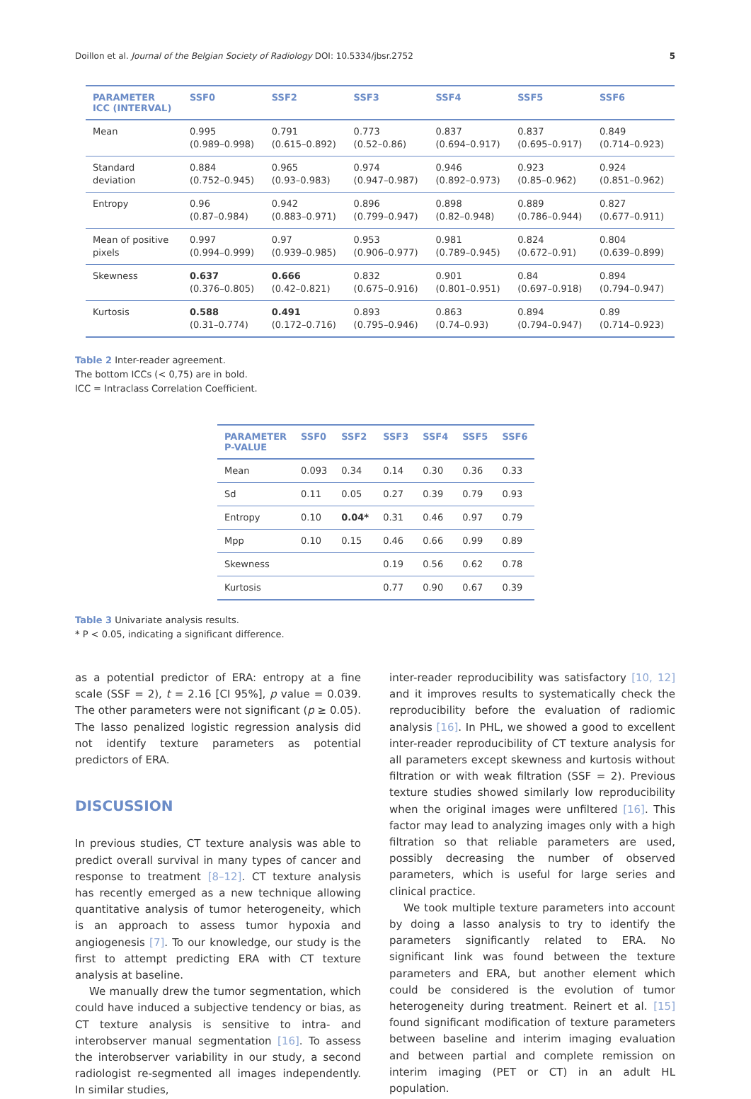Doillon et al. Journal of the Belgian Society of Radiology DOI: 10.5334/jbsr.2752 5
| PARAMETER ICC (INTERVAL) | SSF0 | SSF2 | SSF3 | SSF4 | SSF5 | SSF6 |
| --- | --- | --- | --- | --- | --- | --- |
| Mean | 0.995 (0.989–0.998) | 0.791 (0.615–0.892) | 0.773 (0.52–0.86) | 0.837 (0.694–0.917) | 0.837 (0.695–0.917) | 0.849 (0.714–0.923) |
| Standard deviation | 0.884 (0.752–0.945) | 0.965 (0.93–0.983) | 0.974 (0.947–0.987) | 0.946 (0.892–0.973) | 0.923 (0.85–0.962) | 0.924 (0.851–0.962) |
| Entropy | 0.96 (0.87–0.984) | 0.942 (0.883–0.971) | 0.896 (0.799–0.947) | 0.898 (0.82–0.948) | 0.889 (0.786–0.944) | 0.827 (0.677–0.911) |
| Mean of positive pixels | 0.997 (0.994–0.999) | 0.97 (0.939–0.985) | 0.953 (0.906–0.977) | 0.981 (0.789–0.945) | 0.824 (0.672–0.91) | 0.804 (0.639–0.899) |
| Skewness | 0.637 (0.376–0.805) | 0.666 (0.42–0.821) | 0.832 (0.675–0.916) | 0.901 (0.801–0.951) | 0.84 (0.697–0.918) | 0.894 (0.794–0.947) |
| Kurtosis | 0.588 (0.31–0.774) | 0.491 (0.172–0.716) | 0.893 (0.795–0.946) | 0.863 (0.74–0.93) | 0.894 (0.794–0.947) | 0.89 (0.714–0.923) |
Table 2 Inter-reader agreement.
The bottom ICCs (< 0,75) are in bold.
ICC = Intraclass Correlation Coefficient.
| PARAMETER P-VALUE | SSF0 | SSF2 | SSF3 | SSF4 | SSF5 | SSF6 |
| --- | --- | --- | --- | --- | --- | --- |
| Mean | 0.093 | 0.34 | 0.14 | 0.30 | 0.36 | 0.33 |
| Sd | 0.11 | 0.05 | 0.27 | 0.39 | 0.79 | 0.93 |
| Entropy | 0.10 | 0.04* | 0.31 | 0.46 | 0.97 | 0.79 |
| Mpp | 0.10 | 0.15 | 0.46 | 0.66 | 0.99 | 0.89 |
| Skewness | | | 0.19 | 0.56 | 0.62 | 0.78 |
| Kurtosis | | | 0.77 | 0.90 | 0.67 | 0.39 |
Table 3 Univariate analysis results.
* P < 0.05, indicating a significant difference.
as a potential predictor of ERA: entropy at a fine scale (SSF = 2), t = 2.16 [CI 95%], p value = 0.039. The other parameters were not significant (p ≥ 0.05). The lasso penalized logistic regression analysis did not identify texture parameters as potential predictors of ERA.
DISCUSSION
In previous studies, CT texture analysis was able to predict overall survival in many types of cancer and response to treatment [8–12]. CT texture analysis has recently emerged as a new technique allowing quantitative analysis of tumor heterogeneity, which is an approach to assess tumor hypoxia and angiogenesis [7]. To our knowledge, our study is the first to attempt predicting ERA with CT texture analysis at baseline.
We manually drew the tumor segmentation, which could have induced a subjective tendency or bias, as CT texture analysis is sensitive to intra- and interobserver manual segmentation [16]. To assess the interobserver variability in our study, a second radiologist re-segmented all images independently. In similar studies,
inter-reader reproducibility was satisfactory [10, 12] and it improves results to systematically check the reproducibility before the evaluation of radiomic analysis [16]. In PHL, we showed a good to excellent inter-reader reproducibility of CT texture analysis for all parameters except skewness and kurtosis without filtration or with weak filtration (SSF = 2). Previous texture studies showed similarly low reproducibility when the original images were unfiltered [16]. This factor may lead to analyzing images only with a high filtration so that reliable parameters are used, possibly decreasing the number of observed parameters, which is useful for large series and clinical practice.
We took multiple texture parameters into account by doing a lasso analysis to try to identify the parameters significantly related to ERA. No significant link was found between the texture parameters and ERA, but another element which could be considered is the evolution of tumor heterogeneity during treatment. Reinert et al. [15] found significant modification of texture parameters between baseline and interim imaging evaluation and between partial and complete remission on interim imaging (PET or CT) in an adult HL population.